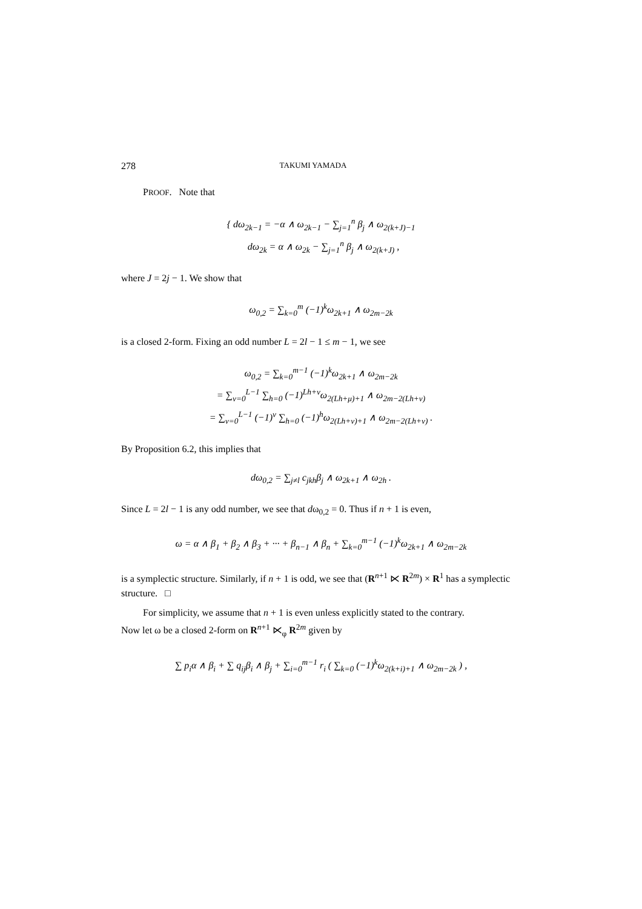278 TAKUMI YAMADA
PROOF. Note that
{ dω<sub>2k−1</sub> = −α ∧ ω<sub>2k−1</sub> − ∑<sub>j=1</sub><sup>n</sup> β<sub>j</sub> ∧ ω<sub>2(k+J)−1</sub>
dω<sub>2k</sub> = α ∧ ω<sub>2k</sub> − ∑<sub>j=1</sub><sup>n</sup> β<sub>j</sub> ∧ ω<sub>2(k+J)</sub> ,
where J = 2j − 1. We show that
ω<sub>0,2</sub> = ∑<sub>k=0</sub><sup>m</sup> (−1)<sup>k</sup>ω<sub>2k+1</sub> ∧ ω<sub>2m−2k</sub>
is a closed 2-form. Fixing an odd number L = 2l − 1 ≤ m − 1, we see
ω<sub>0,2</sub> = ∑<sub>k=0</sub><sup>m−1</sup> (−1)<sup>k</sup>ω<sub>2k+1</sub> ∧ ω<sub>2m−2k</sub>
= ∑<sub>ν=0</sub><sup>L−1</sup> ∑<sub>h=0</sub> (−1)<sup>Lh+ν</sup>ω<sub>2(Lh+μ)+1</sub> ∧ ω<sub>2m−2(Lh+ν)</sub>
= ∑<sub>ν=0</sub><sup>L−1</sup> (−1)<sup>ν</sup> ∑<sub>h=0</sub> (−1)<sup>h</sup>ω<sub>2(Lh+ν)+1</sub> ∧ ω<sub>2m−2(Lh+ν)</sub> .
By Proposition 6.2, this implies that
dω<sub>0,2</sub> = ∑<sub>j≠l</sub> c<sub>jkh</sub>β<sub>j</sub> ∧ ω<sub>2k+1</sub> ∧ ω<sub>2h</sub> .
Since L = 2l − 1 is any odd number, we see that dω<sub>0,2</sub> = 0. Thus if n + 1 is even,
ω = α ∧ β<sub>1</sub> + β<sub>2</sub> ∧ β<sub>3</sub> + ··· + β<sub>n−1</sub> ∧ β<sub>n</sub> + ∑<sub>k=0</sub><sup>m−1</sup> (−1)<sup>k</sup>ω<sub>2k+1</sub> ∧ ω<sub>2m−2k</sub>
is a symplectic structure. Similarly, if n + 1 is odd, we see that (R<sup>n+1</sup> ⋉ R<sup>2m</sup>) × R<sup>1</sup> has a symplectic structure. □
For simplicity, we assume that n + 1 is even unless explicitly stated to the contrary.
Now let ω be a closed 2-form on R<sup>n+1</sup> ⋉<sub>φ</sub> R<sup>2m</sup> given by
∑ p<sub>i</sub>α ∧ β<sub>i</sub> + ∑ q<sub>ij</sub>β<sub>i</sub> ∧ β<sub>j</sub> + ∑<sub>i=0</sub><sup>m−1</sup> r<sub>i</sub> ( ∑<sub>k=0</sub> (−1)<sup>k</sup>ω<sub>2(k+i)+1</sub> ∧ ω<sub>2m−2k</sub> ) ,